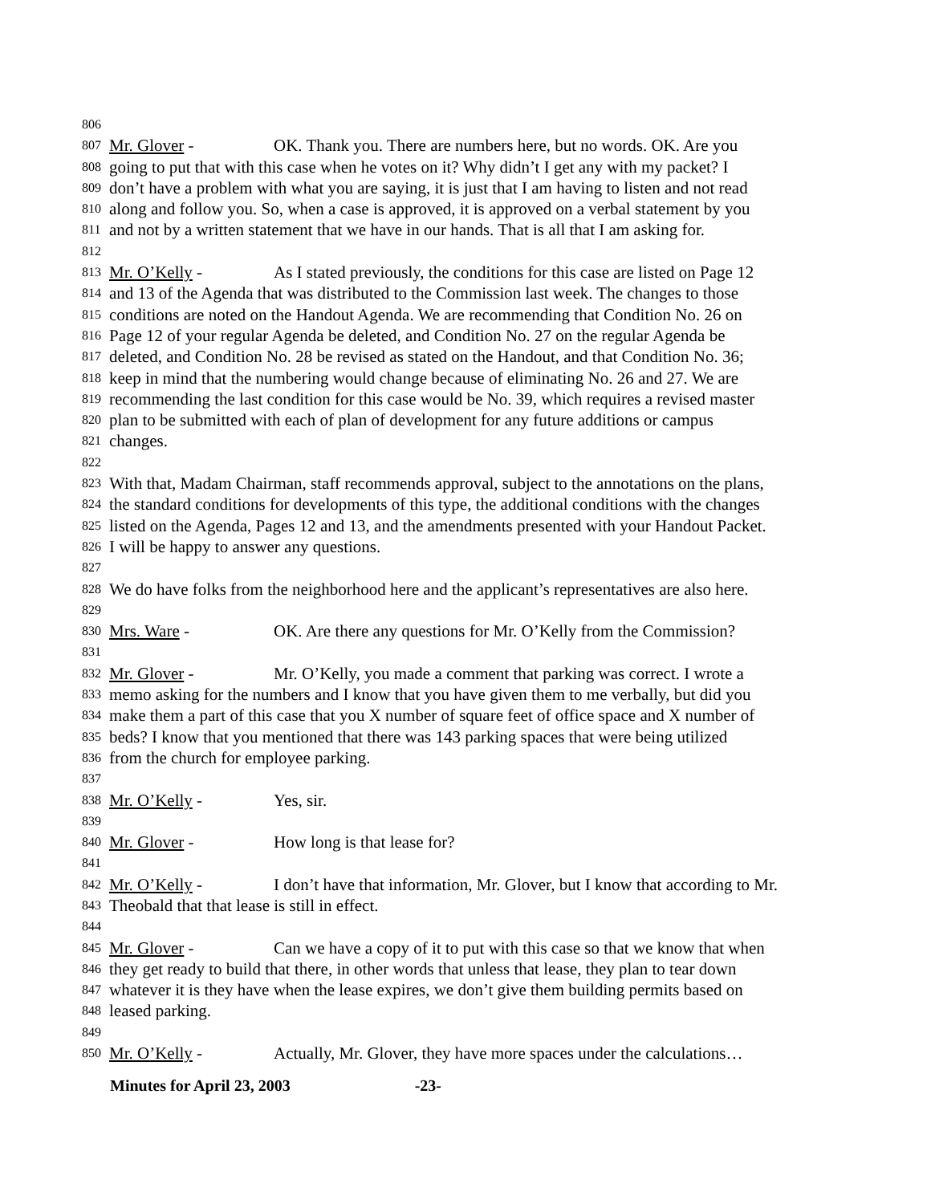806
807 Mr. Glover - OK. Thank you. There are numbers here, but no words. OK. Are you
808 going to put that with this case when he votes on it? Why didn’t I get any with my packet? I
809 don’t have a problem with what you are saying, it is just that I am having to listen and not read
810 along and follow you. So, when a case is approved, it is approved on a verbal statement by you
811 and not by a written statement that we have in our hands. That is all that I am asking for.
812
813 Mr. O’Kelly - As I stated previously, the conditions for this case are listed on Page 12
814 and 13 of the Agenda that was distributed to the Commission last week. The changes to those
815 conditions are noted on the Handout Agenda. We are recommending that Condition No. 26 on
816 Page 12 of your regular Agenda be deleted, and Condition No. 27 on the regular Agenda be
817 deleted, and Condition No. 28 be revised as stated on the Handout, and that Condition No. 36;
818 keep in mind that the numbering would change because of eliminating No. 26 and 27. We are
819 recommending the last condition for this case would be No. 39, which requires a revised master
820 plan to be submitted with each of plan of development for any future additions or campus
821 changes.
822
823 With that, Madam Chairman, staff recommends approval, subject to the annotations on the plans,
824 the standard conditions for developments of this type, the additional conditions with the changes
825 listed on the Agenda, Pages 12 and 13, and the amendments presented with your Handout Packet.
826 I will be happy to answer any questions.
827
828 We do have folks from the neighborhood here and the applicant’s representatives are also here.
829
830 Mrs. Ware - OK. Are there any questions for Mr. O’Kelly from the Commission?
831
832 Mr. Glover - Mr. O’Kelly, you made a comment that parking was correct. I wrote a
833 memo asking for the numbers and I know that you have given them to me verbally, but did you
834 make them a part of this case that you X number of square feet of office space and X number of
835 beds? I know that you mentioned that there was 143 parking spaces that were being utilized
836 from the church for employee parking.
837
838 Mr. O’Kelly - Yes, sir.
839
840 Mr. Glover - How long is that lease for?
841
842 Mr. O’Kelly - I don’t have that information, Mr. Glover, but I know that according to Mr.
843 Theobald that that lease is still in effect.
844
845 Mr. Glover - Can we have a copy of it to put with this case so that we know that when
846 they get ready to build that there, in other words that unless that lease, they plan to tear down
847 whatever it is they have when the lease expires, we don’t give them building permits based on
848 leased parking.
849
850 Mr. O’Kelly - Actually, Mr. Glover, they have more spaces under the calculations…
Minutes for April 23, 2003 -23-